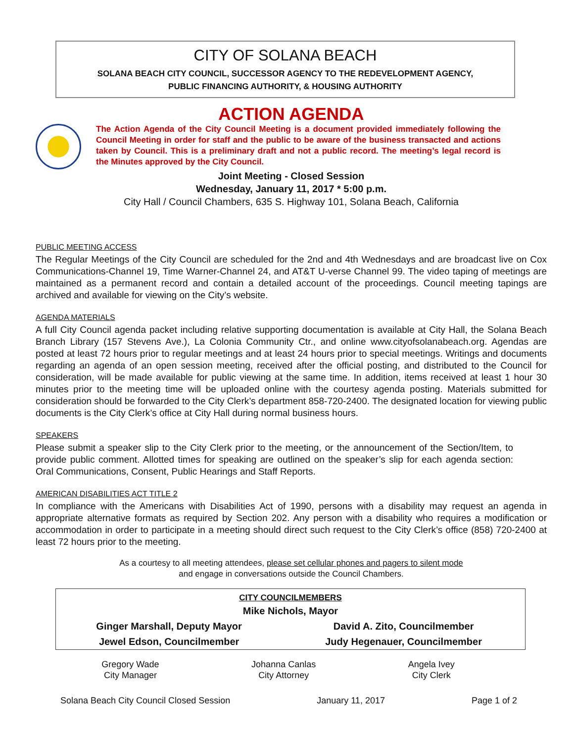CITY OF SOLANA BEACH
SOLANA BEACH CITY COUNCIL, SUCCESSOR AGENCY TO THE REDEVELOPMENT AGENCY,
PUBLIC FINANCING AUTHORITY, & HOUSING AUTHORITY
ACTION AGENDA
The Action Agenda of the City Council Meeting is a document provided immediately following the Council Meeting in order for staff and the public to be aware of the business transacted and actions taken by Council. This is a preliminary draft and not a public record. The meeting’s legal record is the Minutes approved by the City Council.
Joint Meeting - Closed Session
Wednesday, January 11, 2017 * 5:00 p.m.
City Hall / Council Chambers, 635 S. Highway 101, Solana Beach, California
PUBLIC MEETING ACCESS
The Regular Meetings of the City Council are scheduled for the 2nd and 4th Wednesdays and are broadcast live on Cox Communications-Channel 19, Time Warner-Channel 24, and AT&T U-verse Channel 99. The video taping of meetings are maintained as a permanent record and contain a detailed account of the proceedings. Council meeting tapings are archived and available for viewing on the City’s website.
AGENDA MATERIALS
A full City Council agenda packet including relative supporting documentation is available at City Hall, the Solana Beach Branch Library (157 Stevens Ave.), La Colonia Community Ctr., and online www.cityofsolanabeach.org. Agendas are posted at least 72 hours prior to regular meetings and at least 24 hours prior to special meetings. Writings and documents regarding an agenda of an open session meeting, received after the official posting, and distributed to the Council for consideration, will be made available for public viewing at the same time. In addition, items received at least 1 hour 30 minutes prior to the meeting time will be uploaded online with the courtesy agenda posting. Materials submitted for consideration should be forwarded to the City Clerk’s department 858-720-2400. The designated location for viewing public documents is the City Clerk’s office at City Hall during normal business hours.
SPEAKERS
Please submit a speaker slip to the City Clerk prior to the meeting, or the announcement of the Section/Item, to provide public comment. Allotted times for speaking are outlined on the speaker’s slip for each agenda section: Oral Communications, Consent, Public Hearings and Staff Reports.
AMERICAN DISABILITIES ACT TITLE 2
In compliance with the Americans with Disabilities Act of 1990, persons with a disability may request an agenda in appropriate alternative formats as required by Section 202. Any person with a disability who requires a modification or accommodation in order to participate in a meeting should direct such request to the City Clerk’s office (858) 720-2400 at least 72 hours prior to the meeting.
As a courtesy to all meeting attendees, please set cellular phones and pagers to silent mode
and engage in conversations outside the Council Chambers.
| CITY COUNCILMEMBERS | |
| --- | --- |
| Mike Nichols, Mayor | |
| Ginger Marshall, Deputy Mayor | David A. Zito, Councilmember |
| Jewel Edson, Councilmember | Judy Hegenauer, Councilmember |
Gregory Wade
City Manager
Johanna Canlas
City Attorney
Angela Ivey
City Clerk
Solana Beach City Council Closed Session January 11, 2017 Page 1 of 2